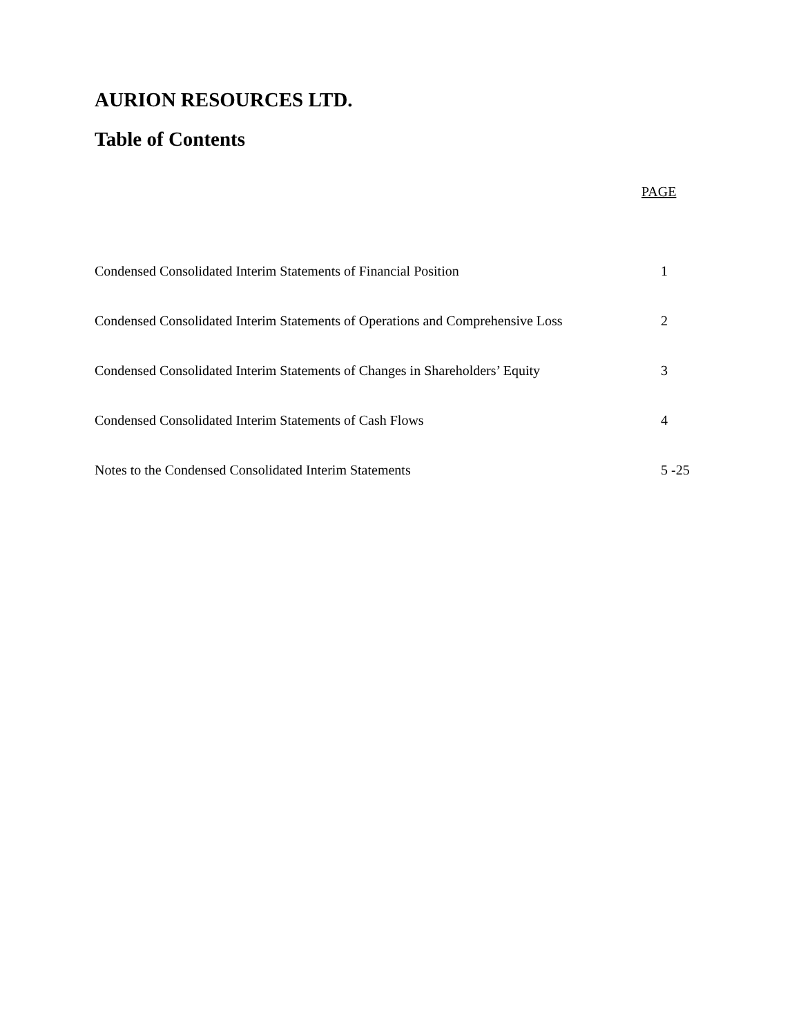AURION RESOURCES LTD.
Table of Contents
| | PAGE |
| --- | --- |
| Condensed Consolidated Interim Statements of Financial Position | 1 |
| Condensed Consolidated Interim Statements of Operations and Comprehensive Loss | 2 |
| Condensed Consolidated Interim Statements of Changes in Shareholders’ Equity | 3 |
| Condensed Consolidated Interim Statements of Cash Flows | 4 |
| Notes to the Condensed Consolidated Interim Statements | 5 -25 |